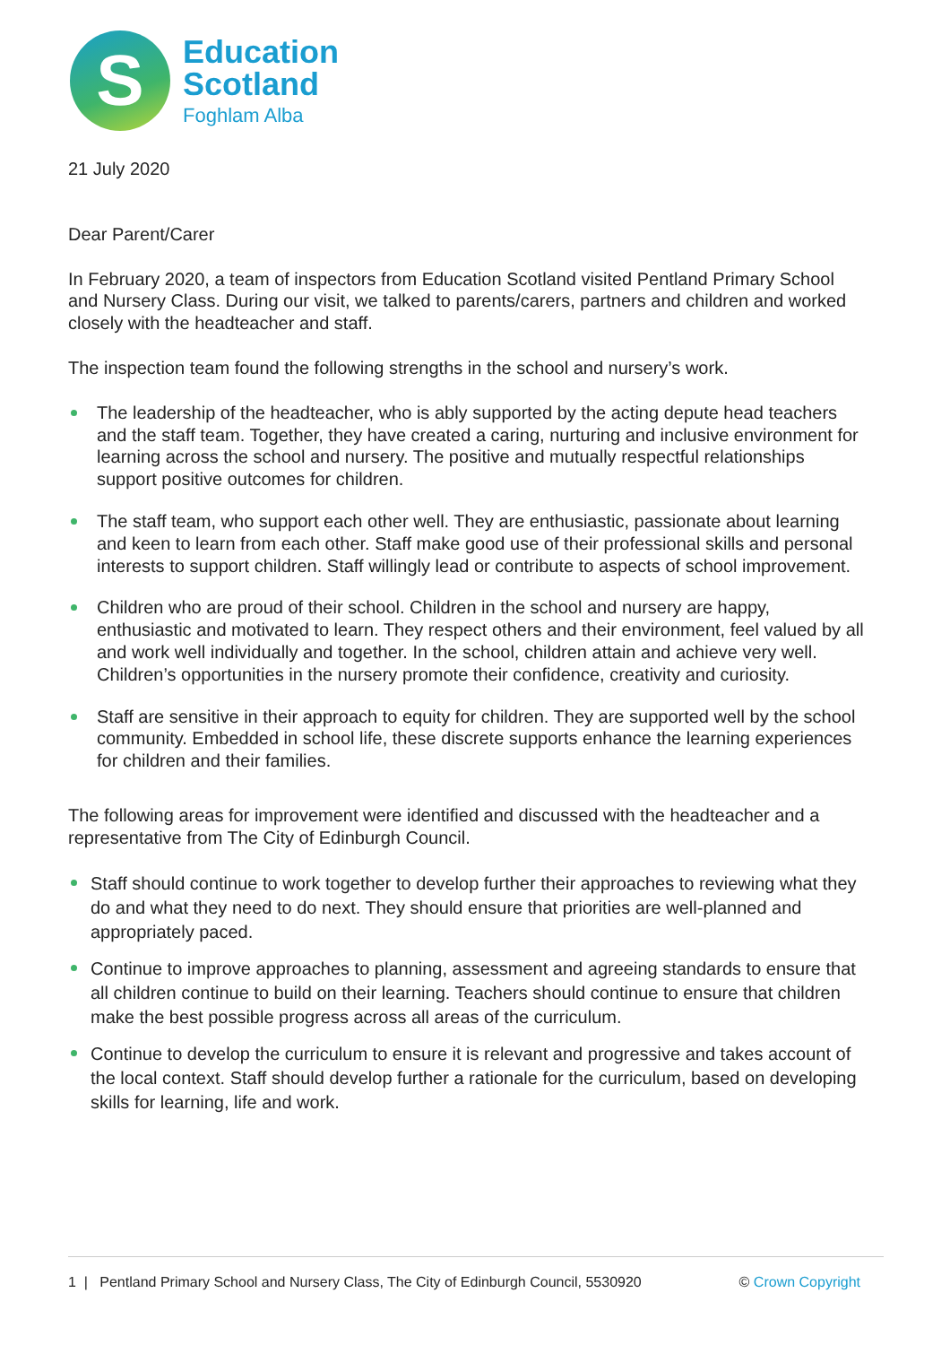S
Education
Scotland
Foghlam Alba
21 July 2020
Dear Parent/Carer
In February 2020, a team of inspectors from Education Scotland visited Pentland Primary School and Nursery Class. During our visit, we talked to parents/carers, partners and children and worked closely with the headteacher and staff.
The inspection team found the following strengths in the school and nursery’s work.
The leadership of the headteacher, who is ably supported by the acting depute head teachers and the staff team. Together, they have created a caring, nurturing and inclusive environment for learning across the school and nursery. The positive and mutually respectful relationships support positive outcomes for children.
The staff team, who support each other well. They are enthusiastic, passionate about learning and keen to learn from each other. Staff make good use of their professional skills and personal interests to support children. Staff willingly lead or contribute to aspects of school improvement.
Children who are proud of their school. Children in the school and nursery are happy, enthusiastic and motivated to learn. They respect others and their environment, feel valued by all and work well individually and together. In the school, children attain and achieve very well. Children’s opportunities in the nursery promote their confidence, creativity and curiosity.
Staff are sensitive in their approach to equity for children. They are supported well by the school community. Embedded in school life, these discrete supports enhance the learning experiences for children and their families.
The following areas for improvement were identified and discussed with the headteacher and a representative from The City of Edinburgh Council.
Staff should continue to work together to develop further their approaches to reviewing what they do and what they need to do next. They should ensure that priorities are well-planned and appropriately paced.
Continue to improve approaches to planning, assessment and agreeing standards to ensure that all children continue to build on their learning. Teachers should continue to ensure that children make the best possible progress across all areas of the curriculum.
Continue to develop the curriculum to ensure it is relevant and progressive and takes account of the local context. Staff should develop further a rationale for the curriculum, based on developing skills for learning, life and work.
1 | Pentland Primary School and Nursery Class, The City of Edinburgh Council, 5530920 © Crown Copyright